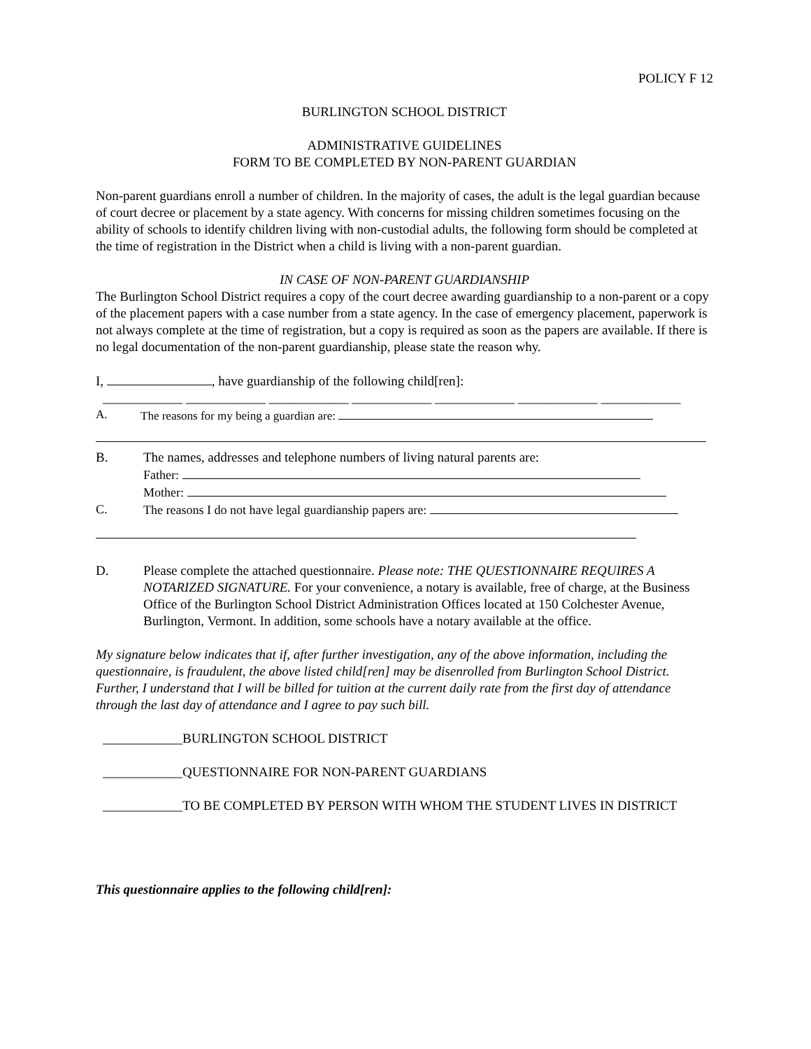POLICY F 12
BURLINGTON SCHOOL DISTRICT
ADMINISTRATIVE GUIDELINES
FORM TO BE COMPLETED BY NON-PARENT GUARDIAN
Non-parent guardians enroll a number of children. In the majority of cases, the adult is the legal guardian because of court decree or placement by a state agency. With concerns for missing children sometimes focusing on the ability of schools to identify children living with non-custodial adults, the following form should be completed at the time of registration in the District when a child is living with a non-parent guardian.
IN CASE OF NON-PARENT GUARDIANSHIP
The Burlington School District requires a copy of the court decree awarding guardianship to a non-parent or a copy of the placement papers with a case number from a state agency. In the case of emergency placement, paperwork is not always complete at the time of registration, but a copy is required as soon as the papers are available. If there is no legal documentation of the non-parent guardianship, please state the reason why.
I, , have guardianship of the following child[ren]:
____________ ____________ ____________ ____________ ____________ ____________ ____________
A. The reasons for my being a guardian are:
B. The names, addresses and telephone numbers of living natural parents are:
Father:
Mother:
C. The reasons I do not have legal guardianship papers are:
D. Please complete the attached questionnaire. Please note: THE QUESTIONNAIRE REQUIRES A NOTARIZED SIGNATURE. For your convenience, a notary is available, free of charge, at the Business Office of the Burlington School District Administration Offices located at 150 Colchester Avenue, Burlington, Vermont. In addition, some schools have a notary available at the office.
My signature below indicates that if, after further investigation, any of the above information, including the questionnaire, is fraudulent, the above listed child[ren] may be disenrolled from Burlington School District. Further, I understand that I will be billed for tuition at the current daily rate from the first day of attendance through the last day of attendance and I agree to pay such bill.
____________ BURLINGTON SCHOOL DISTRICT
____________ QUESTIONNAIRE FOR NON-PARENT GUARDIANS
____________ TO BE COMPLETED BY PERSON WITH WHOM THE STUDENT LIVES IN DISTRICT
This questionnaire applies to the following child[ren]: